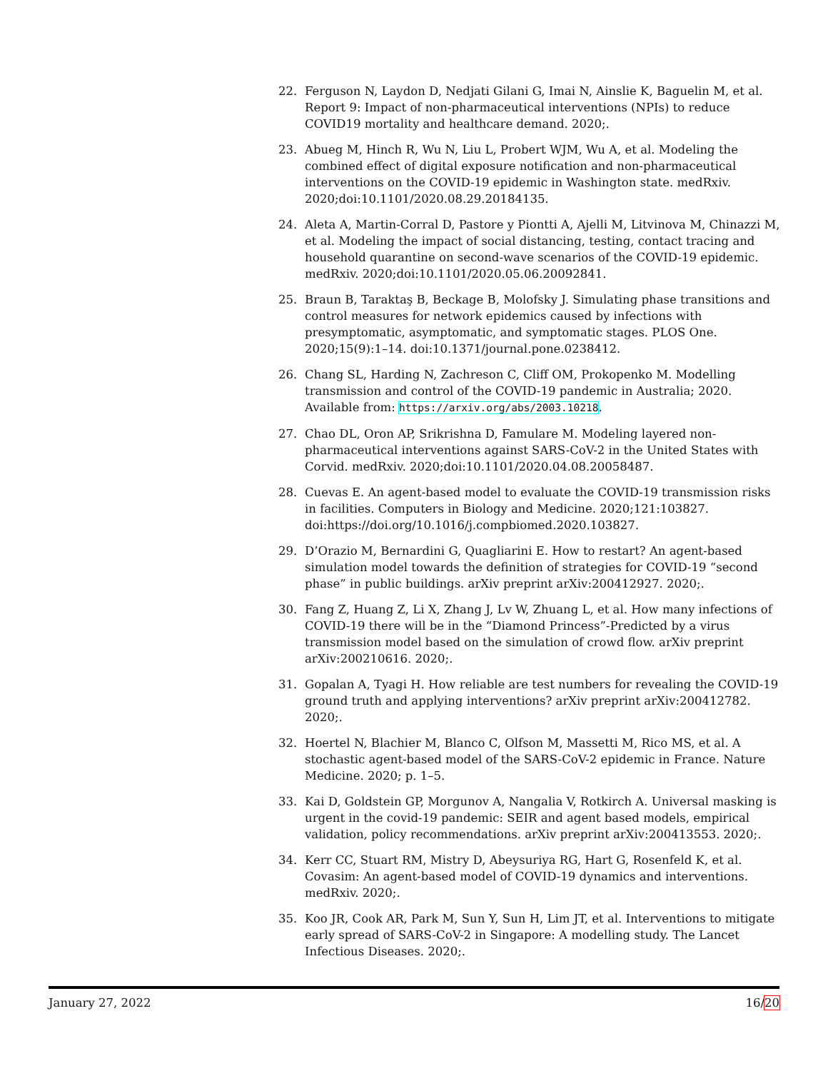22. Ferguson N, Laydon D, Nedjati Gilani G, Imai N, Ainslie K, Baguelin M, et al. Report 9: Impact of non-pharmaceutical interventions (NPIs) to reduce COVID19 mortality and healthcare demand. 2020;.
23. Abueg M, Hinch R, Wu N, Liu L, Probert WJM, Wu A, et al. Modeling the combined effect of digital exposure notification and non-pharmaceutical interventions on the COVID-19 epidemic in Washington state. medRxiv. 2020;doi:10.1101/2020.08.29.20184135.
24. Aleta A, Martin-Corral D, Pastore y Piontti A, Ajelli M, Litvinova M, Chinazzi M, et al. Modeling the impact of social distancing, testing, contact tracing and household quarantine on second-wave scenarios of the COVID-19 epidemic. medRxiv. 2020;doi:10.1101/2020.05.06.20092841.
25. Braun B, Taraktaş B, Beckage B, Molofsky J. Simulating phase transitions and control measures for network epidemics caused by infections with presymptomatic, asymptomatic, and symptomatic stages. PLOS One. 2020;15(9):1–14. doi:10.1371/journal.pone.0238412.
26. Chang SL, Harding N, Zachreson C, Cliff OM, Prokopenko M. Modelling transmission and control of the COVID-19 pandemic in Australia; 2020. Available from: https://arxiv.org/abs/2003.10218.
27. Chao DL, Oron AP, Srikrishna D, Famulare M. Modeling layered non-pharmaceutical interventions against SARS-CoV-2 in the United States with Corvid. medRxiv. 2020;doi:10.1101/2020.04.08.20058487.
28. Cuevas E. An agent-based model to evaluate the COVID-19 transmission risks in facilities. Computers in Biology and Medicine. 2020;121:103827. doi:https://doi.org/10.1016/j.compbiomed.2020.103827.
29. D’Orazio M, Bernardini G, Quagliarini E. How to restart? An agent-based simulation model towards the definition of strategies for COVID-19 “second phase” in public buildings. arXiv preprint arXiv:200412927. 2020;.
30. Fang Z, Huang Z, Li X, Zhang J, Lv W, Zhuang L, et al. How many infections of COVID-19 there will be in the “Diamond Princess”-Predicted by a virus transmission model based on the simulation of crowd flow. arXiv preprint arXiv:200210616. 2020;.
31. Gopalan A, Tyagi H. How reliable are test numbers for revealing the COVID-19 ground truth and applying interventions? arXiv preprint arXiv:200412782. 2020;.
32. Hoertel N, Blachier M, Blanco C, Olfson M, Massetti M, Rico MS, et al. A stochastic agent-based model of the SARS-CoV-2 epidemic in France. Nature Medicine. 2020; p. 1–5.
33. Kai D, Goldstein GP, Morgunov A, Nangalia V, Rotkirch A. Universal masking is urgent in the covid-19 pandemic: SEIR and agent based models, empirical validation, policy recommendations. arXiv preprint arXiv:200413553. 2020;.
34. Kerr CC, Stuart RM, Mistry D, Abeysuriya RG, Hart G, Rosenfeld K, et al. Covasim: An agent-based model of COVID-19 dynamics and interventions. medRxiv. 2020;.
35. Koo JR, Cook AR, Park M, Sun Y, Sun H, Lim JT, et al. Interventions to mitigate early spread of SARS-CoV-2 in Singapore: A modelling study. The Lancet Infectious Diseases. 2020;.
January 27, 2022 16/20